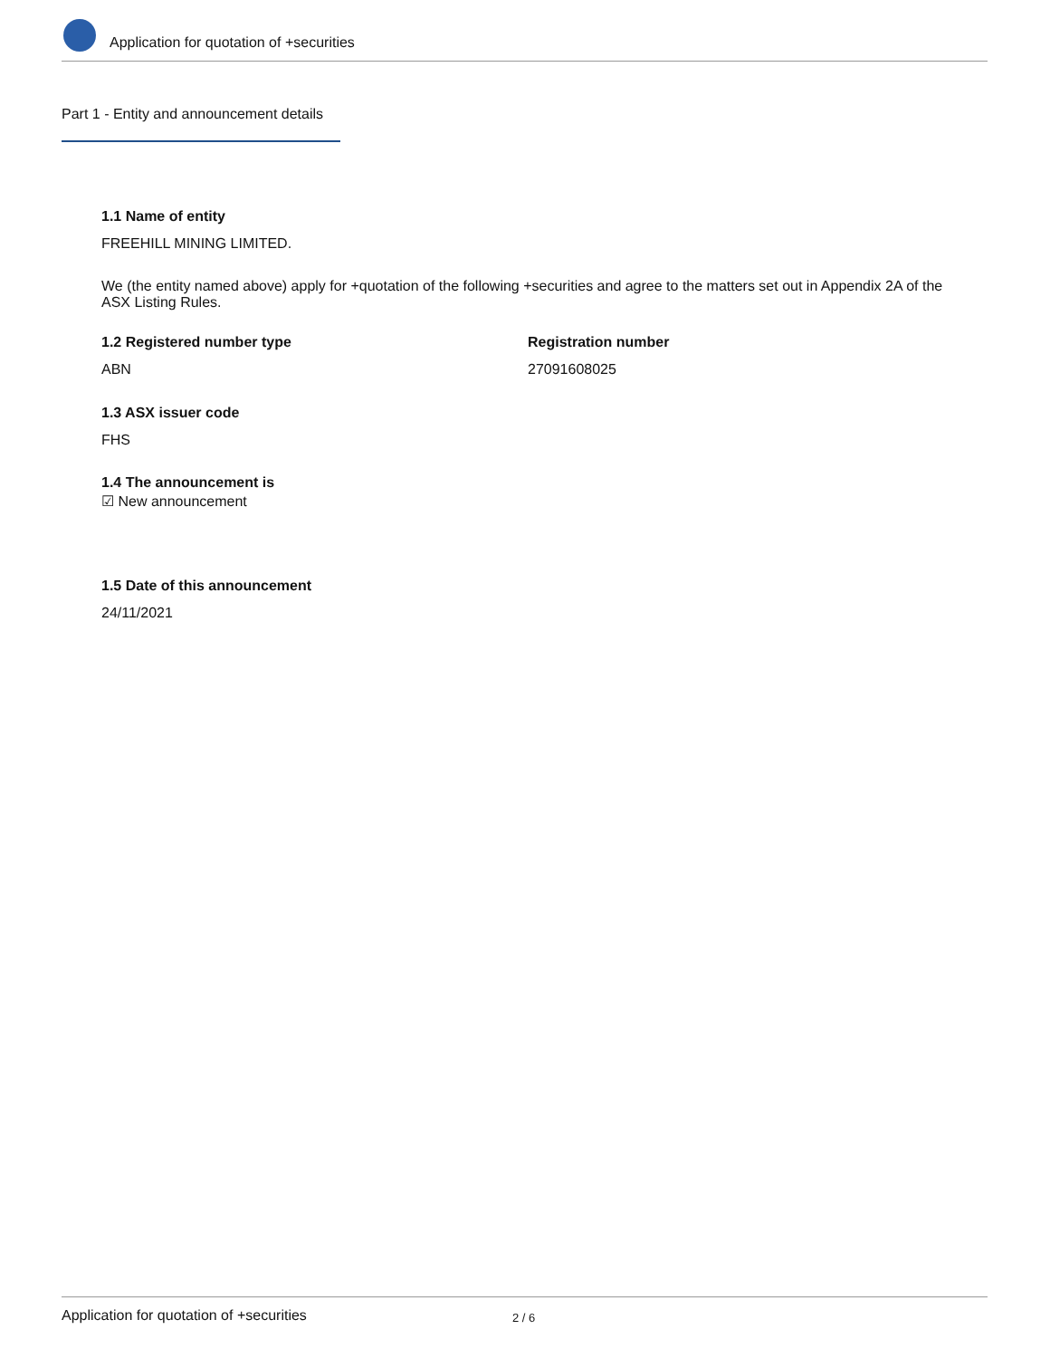Application for quotation of +securities
Part 1 - Entity and announcement details
1.1 Name of entity
FREEHILL MINING LIMITED.
We (the entity named above) apply for +quotation of the following +securities and agree to the matters set out in Appendix 2A of the ASX Listing Rules.
1.2 Registered number type
ABN
Registration number
27091608025
1.3 ASX issuer code
FHS
1.4 The announcement is
☑ New announcement
1.5 Date of this announcement
24/11/2021
Application for quotation of +securities 2 / 6